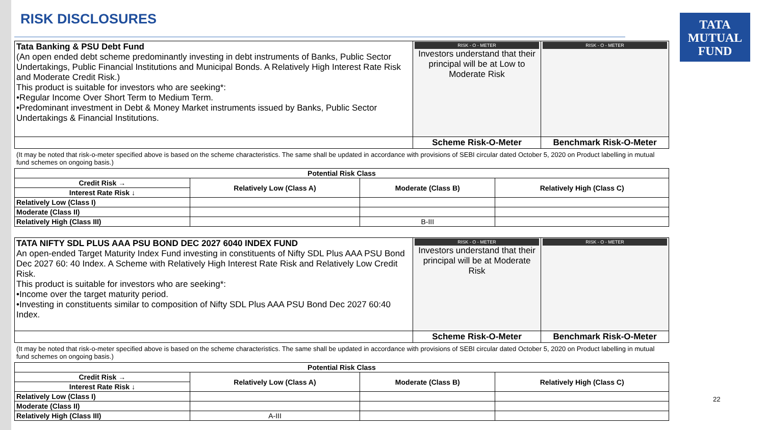RISK DISCLOSURES
TATA
MUTUAL
FUND
| Tata Banking & PSU Debt Fund (An open ended debt scheme predominantly investing in debt instruments of Banks, Public Sector Undertakings, Public Financial Institutions and Municipal Bonds. A Relatively High Interest Rate Risk and Moderate Credit Risk.) This product is suitable for investors who are seeking*: •Regular Income Over Short Term to Medium Term. •Predominant investment in Debt & Money Market instruments issued by Banks, Public Sector Undertakings & Financial Institutions. | RISK - O - METER Investors understand that their principal will be at Low to Moderate Risk | RISK - O - METER |
| | Scheme Risk-O-Meter | Benchmark Risk-O-Meter |
(It may be noted that risk-o-meter specified above is based on the scheme characteristics. The same shall be updated in accordance with provisions of SEBI circular dated October 5, 2020 on Product labelling in mutual fund schemes on ongoing basis.)
| Potential Risk Class | | | |
| --- | --- | --- | --- |
| Credit Risk → | Relatively Low (Class A) | Moderate (Class B) | Relatively High (Class C) |
| Interest Rate Risk ↓ | | | |
| Relatively Low (Class I) | | | |
| Moderate (Class II) | | | |
| Relatively High (Class III) | | B-III | |
| TATA NIFTY SDL PLUS AAA PSU BOND DEC 2027 6040 INDEX FUND An open-ended Target Maturity Index Fund investing in constituents of Nifty SDL Plus AAA PSU Bond Dec 2027 60: 40 Index. A Scheme with Relatively High Interest Rate Risk and Relatively Low Credit Risk. This product is suitable for investors who are seeking*: •Income over the target maturity period. •Investing in constituents similar to composition of Nifty SDL Plus AAA PSU Bond Dec 2027 60:40 Index. | RISK - O - METER Investors understand that their principal will be at Moderate Risk | RISK - O - METER |
| | Scheme Risk-O-Meter | Benchmark Risk-O-Meter |
(It may be noted that risk-o-meter specified above is based on the scheme characteristics. The same shall be updated in accordance with provisions of SEBI circular dated October 5, 2020 on Product labelling in mutual fund schemes on ongoing basis.)
| Potential Risk Class | | | |
| --- | --- | --- | --- |
| Credit Risk → | Relatively Low (Class A) | Moderate (Class B) | Relatively High (Class C) |
| Interest Rate Risk ↓ | | | |
| Relatively Low (Class I) | | | |
| Moderate (Class II) | | | |
| Relatively High (Class III) | A-III | | |
22